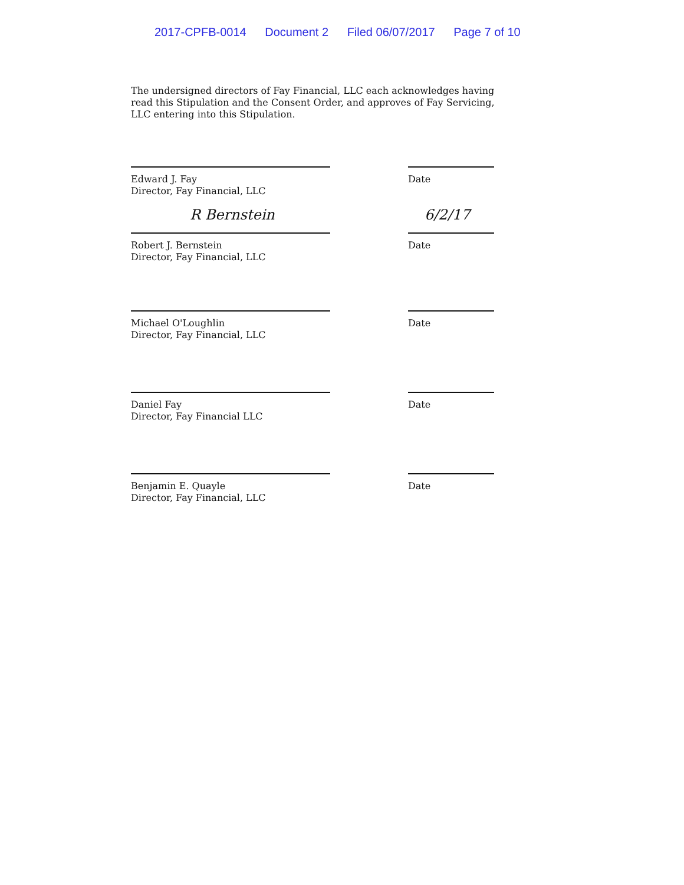2017-CPFB-0014 Document 2 Filed 06/07/2017 Page 7 of 10
The undersigned directors of Fay Financial, LLC each acknowledges having read this Stipulation and the Consent Order, and approves of Fay Servicing, LLC entering into this Stipulation.
Edward J. Fay
Director, Fay Financial, LLC
Date
R Bernstein 6/2/17
Robert J. Bernstein
Director, Fay Financial, LLC
Date
Michael O'Loughlin
Director, Fay Financial, LLC
Date
Daniel Fay
Director, Fay Financial LLC
Date
Benjamin E. Quayle
Director, Fay Financial, LLC
Date